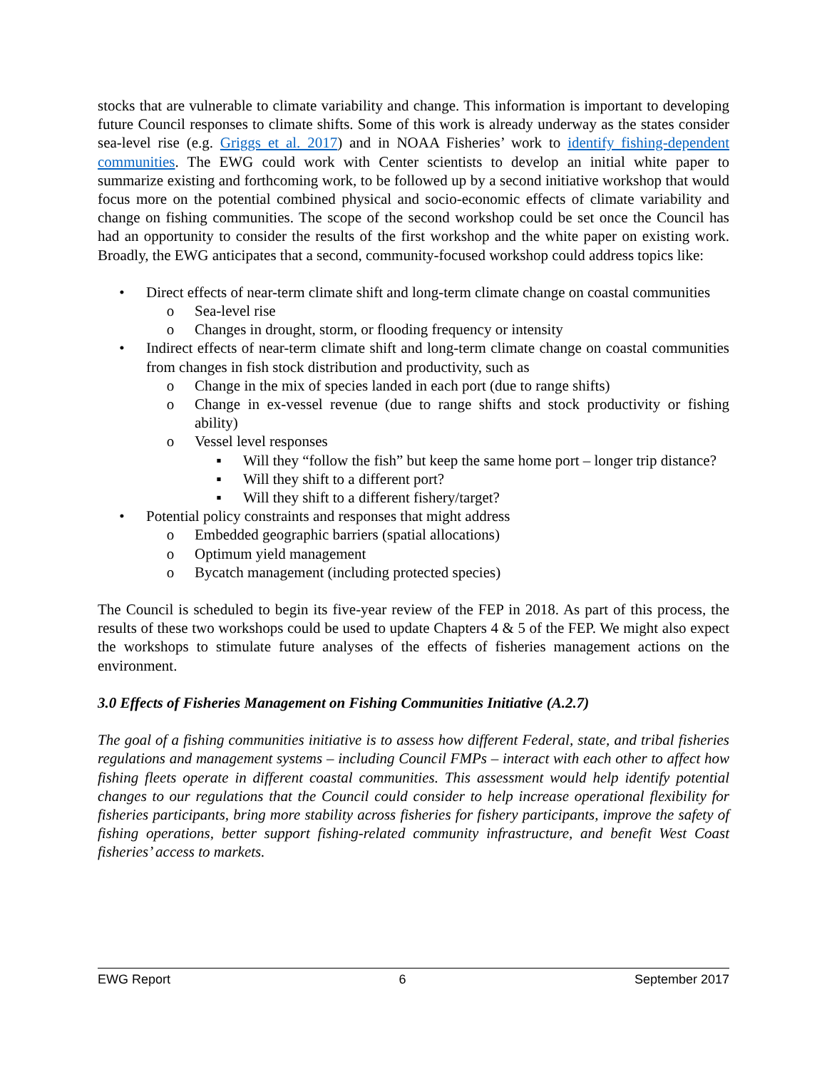stocks that are vulnerable to climate variability and change. This information is important to developing future Council responses to climate shifts. Some of this work is already underway as the states consider sea-level rise (e.g. Griggs et al. 2017) and in NOAA Fisheries’ work to identify fishing-dependent communities. The EWG could work with Center scientists to develop an initial white paper to summarize existing and forthcoming work, to be followed up by a second initiative workshop that would focus more on the potential combined physical and socio-economic effects of climate variability and change on fishing communities. The scope of the second workshop could be set once the Council has had an opportunity to consider the results of the first workshop and the white paper on existing work. Broadly, the EWG anticipates that a second, community-focused workshop could address topics like:
• Direct effects of near-term climate shift and long-term climate change on coastal communities
o Sea-level rise
o Changes in drought, storm, or flooding frequency or intensity
• Indirect effects of near-term climate shift and long-term climate change on coastal communities from changes in fish stock distribution and productivity, such as
o Change in the mix of species landed in each port (due to range shifts)
o Change in ex-vessel revenue (due to range shifts and stock productivity or fishing ability)
o Vessel level responses
▪ Will they “follow the fish” but keep the same home port – longer trip distance?
▪ Will they shift to a different port?
▪ Will they shift to a different fishery/target?
• Potential policy constraints and responses that might address
o Embedded geographic barriers (spatial allocations)
o Optimum yield management
o Bycatch management (including protected species)
The Council is scheduled to begin its five-year review of the FEP in 2018. As part of this process, the results of these two workshops could be used to update Chapters 4 & 5 of the FEP. We might also expect the workshops to stimulate future analyses of the effects of fisheries management actions on the environment.
3.0 Effects of Fisheries Management on Fishing Communities Initiative (A.2.7)
The goal of a fishing communities initiative is to assess how different Federal, state, and tribal fisheries regulations and management systems – including Council FMPs – interact with each other to affect how fishing fleets operate in different coastal communities. This assessment would help identify potential changes to our regulations that the Council could consider to help increase operational flexibility for fisheries participants, bring more stability across fisheries for fishery participants, improve the safety of fishing operations, better support fishing-related community infrastructure, and benefit West Coast fisheries’ access to markets.
EWG Report 6 September 2017